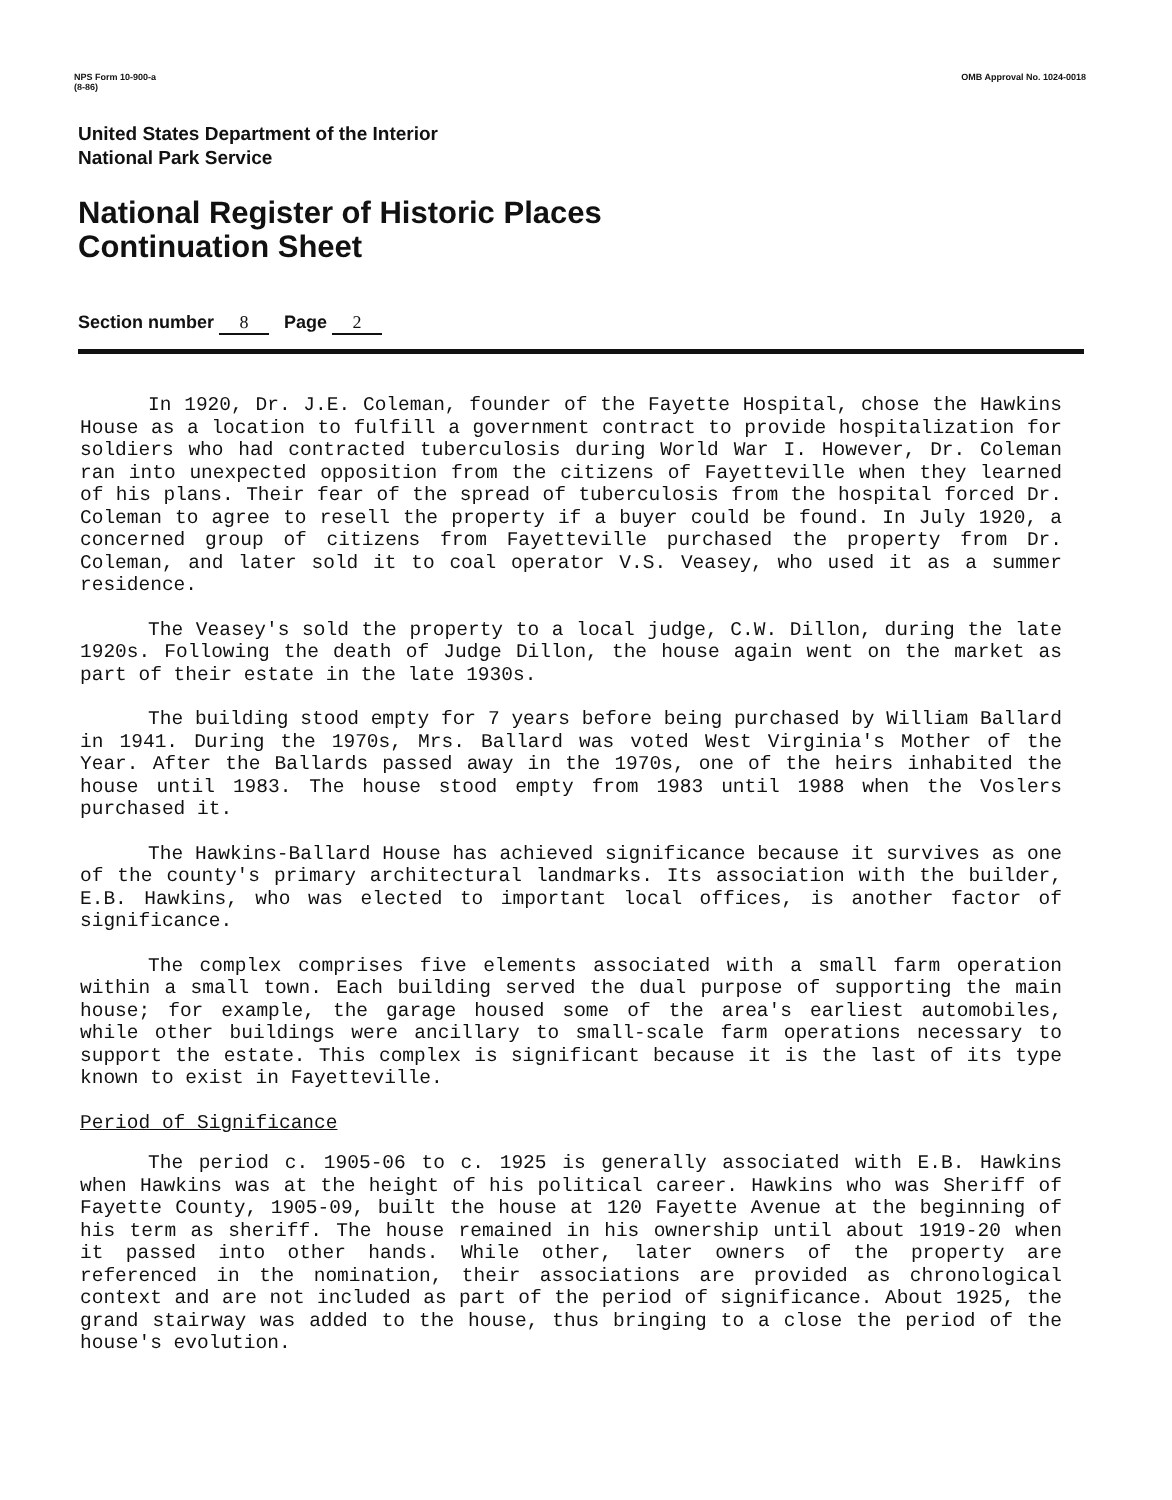NPS Form 10-900-a
(8-86)
OMB Approval No. 1024-0018
United States Department of the Interior
National Park Service
National Register of Historic Places
Continuation Sheet
Section number 8 Page 2
In 1920, Dr. J.E. Coleman, founder of the Fayette Hospital, chose the Hawkins House as a location to fulfill a government contract to provide hospitalization for soldiers who had contracted tuberculosis during World War I. However, Dr. Coleman ran into unexpected opposition from the citizens of Fayetteville when they learned of his plans. Their fear of the spread of tuberculosis from the hospital forced Dr. Coleman to agree to resell the property if a buyer could be found. In July 1920, a concerned group of citizens from Fayetteville purchased the property from Dr. Coleman, and later sold it to coal operator V.S. Veasey, who used it as a summer residence.
The Veasey's sold the property to a local judge, C.W. Dillon, during the late 1920s. Following the death of Judge Dillon, the house again went on the market as part of their estate in the late 1930s.
The building stood empty for 7 years before being purchased by William Ballard in 1941. During the 1970s, Mrs. Ballard was voted West Virginia's Mother of the Year. After the Ballards passed away in the 1970s, one of the heirs inhabited the house until 1983. The house stood empty from 1983 until 1988 when the Voslers purchased it.
The Hawkins-Ballard House has achieved significance because it survives as one of the county's primary architectural landmarks. Its association with the builder, E.B. Hawkins, who was elected to important local offices, is another factor of significance.
The complex comprises five elements associated with a small farm operation within a small town. Each building served the dual purpose of supporting the main house; for example, the garage housed some of the area's earliest automobiles, while other buildings were ancillary to small-scale farm operations necessary to support the estate. This complex is significant because it is the last of its type known to exist in Fayetteville.
Period of Significance
The period c. 1905-06 to c. 1925 is generally associated with E.B. Hawkins when Hawkins was at the height of his political career. Hawkins who was Sheriff of Fayette County, 1905-09, built the house at 120 Fayette Avenue at the beginning of his term as sheriff. The house remained in his ownership until about 1919-20 when it passed into other hands. While other, later owners of the property are referenced in the nomination, their associations are provided as chronological context and are not included as part of the period of significance. About 1925, the grand stairway was added to the house, thus bringing to a close the period of the house's evolution.